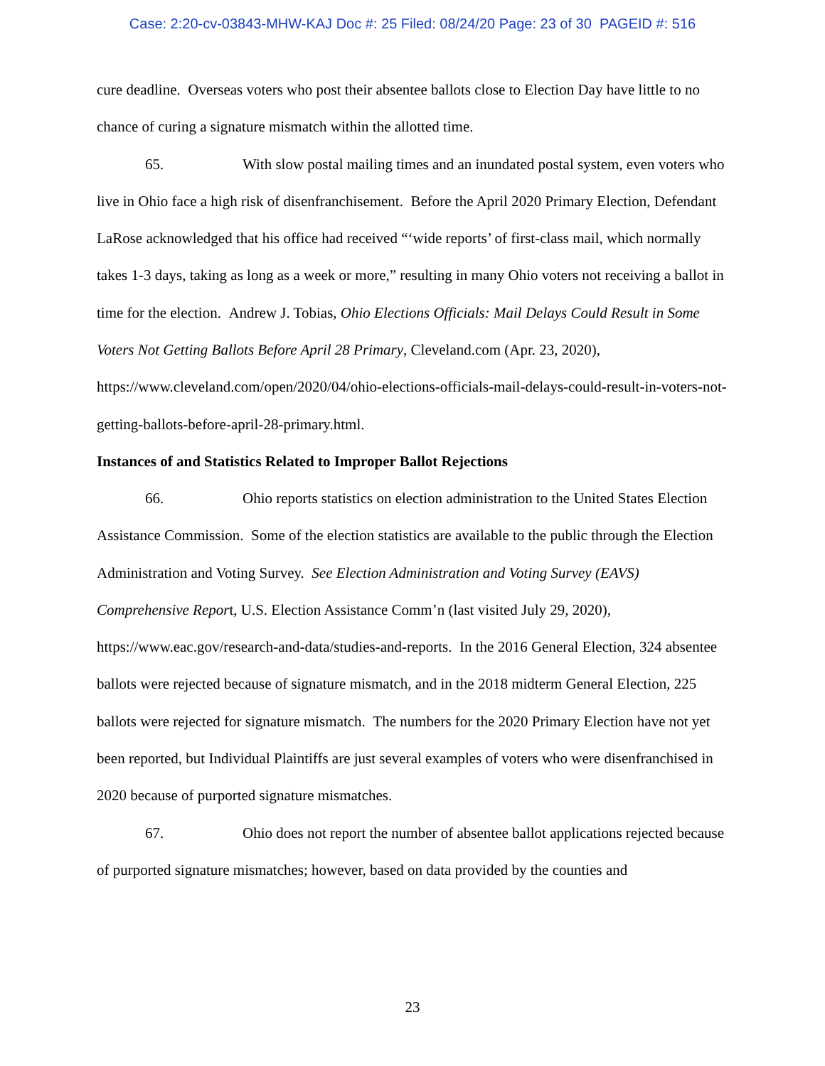Case: 2:20-cv-03843-MHW-KAJ Doc #: 25 Filed: 08/24/20 Page: 23 of 30 PAGEID #: 516
cure deadline. Overseas voters who post their absentee ballots close to Election Day have little to no chance of curing a signature mismatch within the allotted time.
65. With slow postal mailing times and an inundated postal system, even voters who live in Ohio face a high risk of disenfranchisement. Before the April 2020 Primary Election, Defendant LaRose acknowledged that his office had received “‘wide reports’ of first-class mail, which normally takes 1-3 days, taking as long as a week or more,” resulting in many Ohio voters not receiving a ballot in time for the election. Andrew J. Tobias, Ohio Elections Officials: Mail Delays Could Result in Some Voters Not Getting Ballots Before April 28 Primary, Cleveland.com (Apr. 23, 2020), https://www.cleveland.com/open/2020/04/ohio-elections-officials-mail-delays-could-result-in-voters-not-getting-ballots-before-april-28-primary.html.
Instances of and Statistics Related to Improper Ballot Rejections
66. Ohio reports statistics on election administration to the United States Election Assistance Commission. Some of the election statistics are available to the public through the Election Administration and Voting Survey. See Election Administration and Voting Survey (EAVS) Comprehensive Report, U.S. Election Assistance Comm’n (last visited July 29, 2020), https://www.eac.gov/research-and-data/studies-and-reports. In the 2016 General Election, 324 absentee ballots were rejected because of signature mismatch, and in the 2018 midterm General Election, 225 ballots were rejected for signature mismatch. The numbers for the 2020 Primary Election have not yet been reported, but Individual Plaintiffs are just several examples of voters who were disenfranchised in 2020 because of purported signature mismatches.
67. Ohio does not report the number of absentee ballot applications rejected because of purported signature mismatches; however, based on data provided by the counties and
23